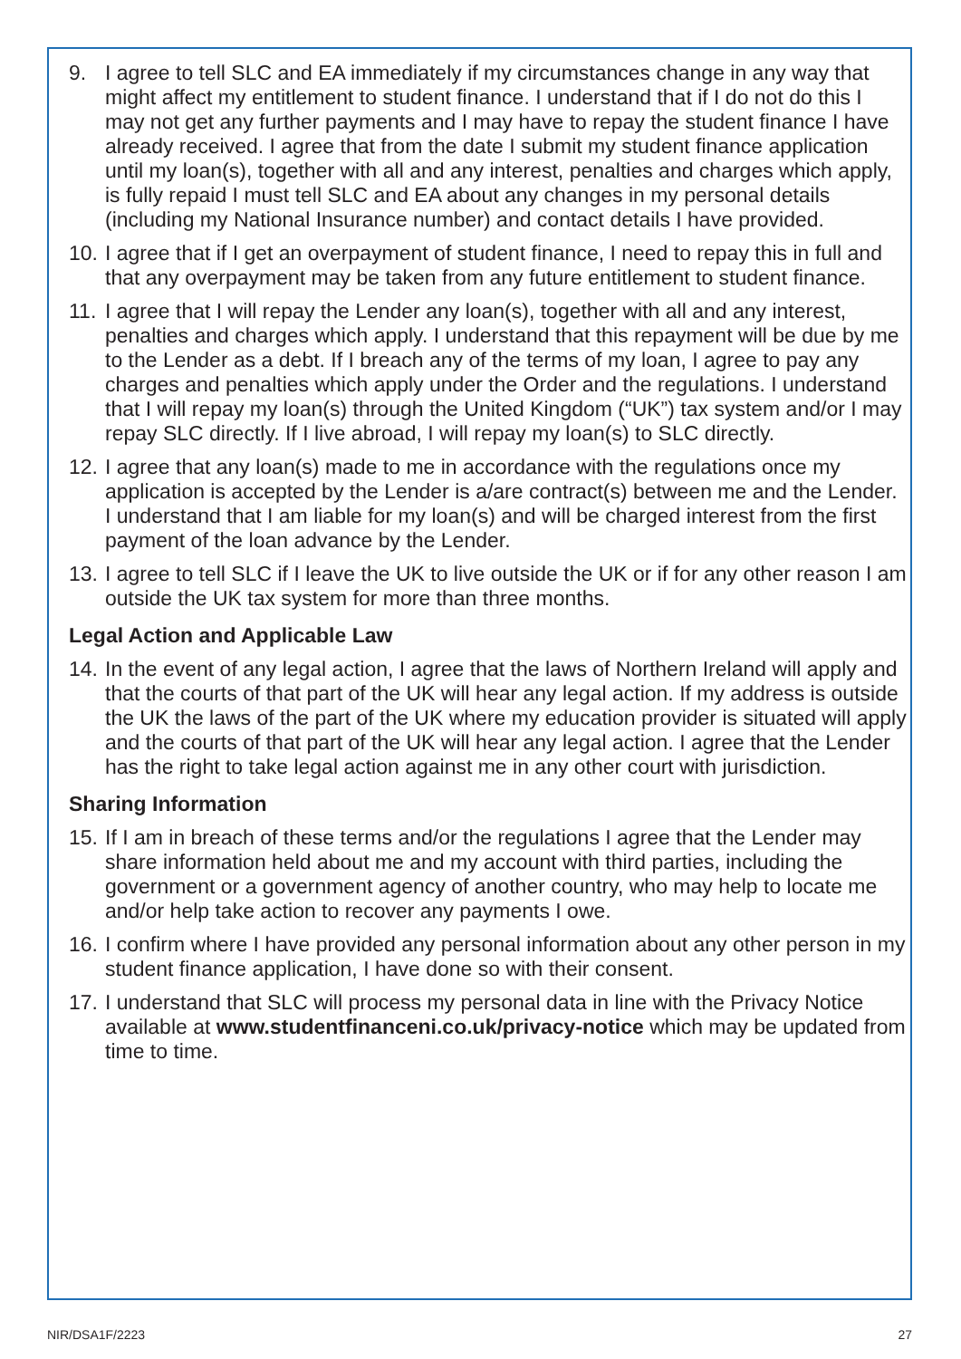9. I agree to tell SLC and EA immediately if my circumstances change in any way that might affect my entitlement to student finance. I understand that if I do not do this I may not get any further payments and I may have to repay the student finance I have already received. I agree that from the date I submit my student finance application until my loan(s), together with all and any interest, penalties and charges which apply, is fully repaid I must tell SLC and EA about any changes in my personal details (including my National Insurance number) and contact details I have provided.
10. I agree that if I get an overpayment of student finance, I need to repay this in full and that any overpayment may be taken from any future entitlement to student finance.
11. I agree that I will repay the Lender any loan(s), together with all and any interest, penalties and charges which apply. I understand that this repayment will be due by me to the Lender as a debt. If I breach any of the terms of my loan, I agree to pay any charges and penalties which apply under the Order and the regulations. I understand that I will repay my loan(s) through the United Kingdom (“UK”) tax system and/or I may repay SLC directly. If I live abroad, I will repay my loan(s) to SLC directly.
12. I agree that any loan(s) made to me in accordance with the regulations once my application is accepted by the Lender is a/are contract(s) between me and the Lender. I understand that I am liable for my loan(s) and will be charged interest from the first payment of the loan advance by the Lender.
13. I agree to tell SLC if I leave the UK to live outside the UK or if for any other reason I am outside the UK tax system for more than three months.
Legal Action and Applicable Law
14. In the event of any legal action, I agree that the laws of Northern Ireland will apply and that the courts of that part of the UK will hear any legal action. If my address is outside the UK the laws of the part of the UK where my education provider is situated will apply and the courts of that part of the UK will hear any legal action. I agree that the Lender has the right to take legal action against me in any other court with jurisdiction.
Sharing Information
15. If I am in breach of these terms and/or the regulations I agree that the Lender may share information held about me and my account with third parties, including the government or a government agency of another country, who may help to locate me and/or help take action to recover any payments I owe.
16. I confirm where I have provided any personal information about any other person in my student finance application, I have done so with their consent.
17. I understand that SLC will process my personal data in line with the Privacy Notice available at www.studentfinanceni.co.uk/privacy-notice which may be updated from time to time.
NIR/DSA1F/2223 27